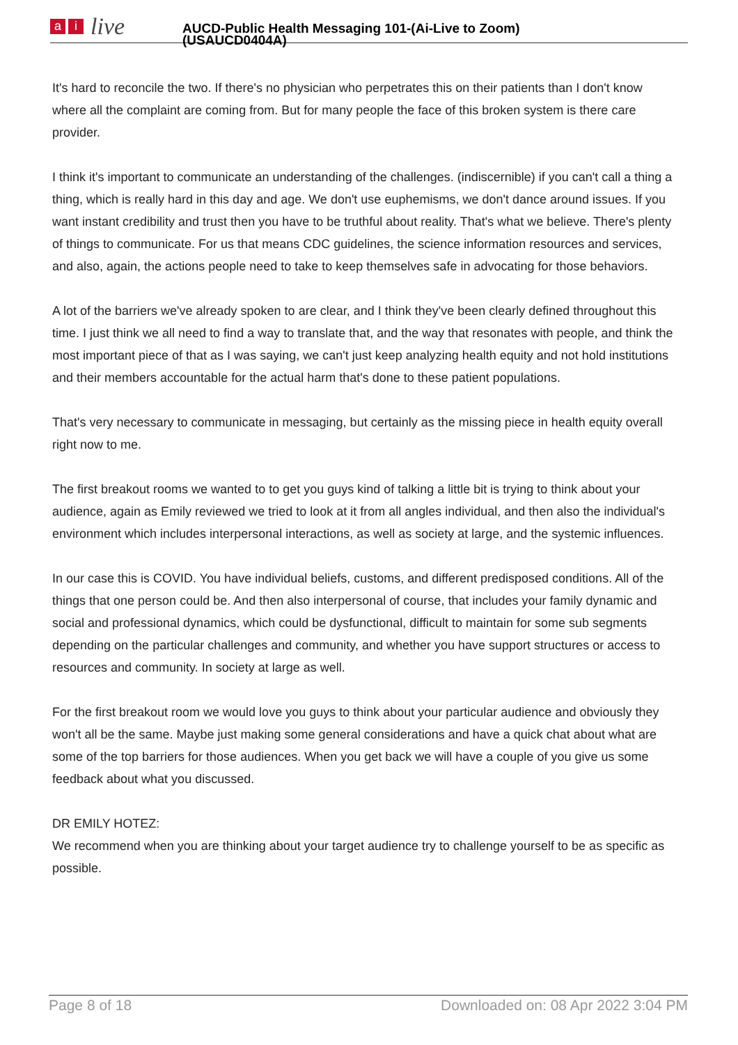ai live
AUCD-Public Health Messaging 101-(Ai-Live to Zoom)
(USAUCD0404A)
It's hard to reconcile the two. If there's no physician who perpetrates this on their patients than I don't know where all the complaint are coming from. But for many people the face of this broken system is there care provider.
I think it's important to communicate an understanding of the challenges. (indiscernible) if you can't call a thing a thing, which is really hard in this day and age. We don't use euphemisms, we don't dance around issues. If you want instant credibility and trust then you have to be truthful about reality. That's what we believe. There's plenty of things to communicate. For us that means CDC guidelines, the science information resources and services, and also, again, the actions people need to take to keep themselves safe in advocating for those behaviors.
A lot of the barriers we've already spoken to are clear, and I think they've been clearly defined throughout this time. I just think we all need to find a way to translate that, and the way that resonates with people, and think the most important piece of that as I was saying, we can't just keep analyzing health equity and not hold institutions and their members accountable for the actual harm that's done to these patient populations.
That's very necessary to communicate in messaging, but certainly as the missing piece in health equity overall right now to me.
The first breakout rooms we wanted to to get you guys kind of talking a little bit is trying to think about your audience, again as Emily reviewed we tried to look at it from all angles individual, and then also the individual's environment which includes interpersonal interactions, as well as society at large, and the systemic influences.
In our case this is COVID. You have individual beliefs, customs, and different predisposed conditions. All of the things that one person could be. And then also interpersonal of course, that includes your family dynamic and social and professional dynamics, which could be dysfunctional, difficult to maintain for some sub segments depending on the particular challenges and community, and whether you have support structures or access to resources and community. In society at large as well.
For the first breakout room we would love you guys to think about your particular audience and obviously they won't all be the same. Maybe just making some general considerations and have a quick chat about what are some of the top barriers for those audiences. When you get back we will have a couple of you give us some feedback about what you discussed.
DR EMILY HOTEZ:
We recommend when you are thinking about your target audience try to challenge yourself to be as specific as possible.
Page 8 of 18 Downloaded on: 08 Apr 2022 3:04 PM